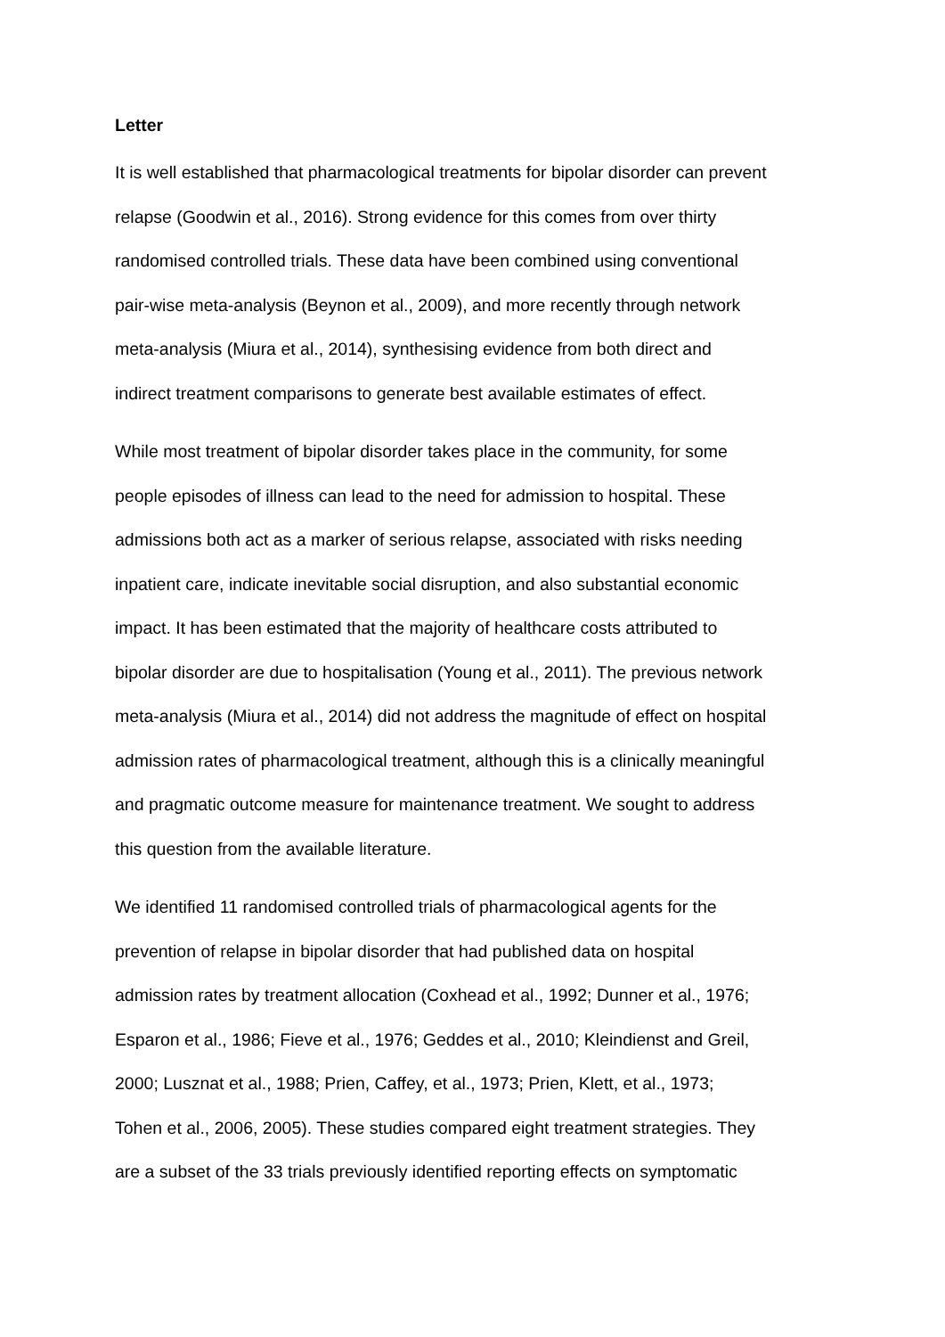Letter
It is well established that pharmacological treatments for bipolar disorder can prevent
relapse (Goodwin et al., 2016). Strong evidence for this comes from over thirty
randomised controlled trials. These data have been combined using conventional
pair-wise meta-analysis (Beynon et al., 2009), and more recently through network
meta-analysis (Miura et al., 2014), synthesising evidence from both direct and
indirect treatment comparisons to generate best available estimates of effect.
While most treatment of bipolar disorder takes place in the community, for some
people episodes of illness can lead to the need for admission to hospital. These
admissions both act as a marker of serious relapse, associated with risks needing
inpatient care, indicate inevitable social disruption, and also substantial economic
impact. It has been estimated that the majority of healthcare costs attributed to
bipolar disorder are due to hospitalisation (Young et al., 2011). The previous network
meta-analysis (Miura et al., 2014) did not address the magnitude of effect on hospital
admission rates of pharmacological treatment, although this is a clinically meaningful
and pragmatic outcome measure for maintenance treatment. We sought to address
this question from the available literature.
We identified 11 randomised controlled trials of pharmacological agents for the
prevention of relapse in bipolar disorder that had published data on hospital
admission rates by treatment allocation (Coxhead et al., 1992; Dunner et al., 1976;
Esparon et al., 1986; Fieve et al., 1976; Geddes et al., 2010; Kleindienst and Greil,
2000; Lusznat et al., 1988; Prien, Caffey, et al., 1973; Prien, Klett, et al., 1973;
Tohen et al., 2006, 2005). These studies compared eight treatment strategies. They
are a subset of the 33 trials previously identified reporting effects on symptomatic